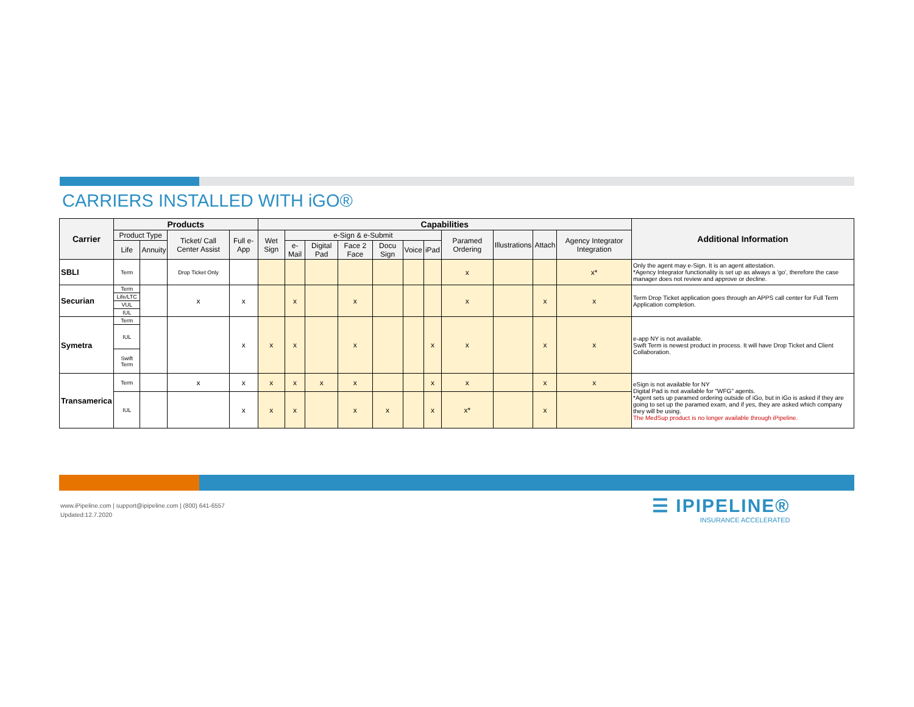CARRIERS INSTALLED WITH iGO®
| Carrier | Products | | | | Capabilities | | | | | | | | | | | Additional Information |
| --- | --- | --- | --- | --- | --- | --- | --- | --- | --- | --- | --- | --- | --- | --- | --- | --- |
| | Product Type | | Ticket/ Call Center Assist | Full e-App | Wet Sign | e-Sign & e-Submit | | | | | | Paramed Ordering | Illustrations | Attach | Agency Integrator Integration | |
| | Life | Annuity | | | | e-Mail | Digital Pad | Face 2 Face | Docu Sign | Voice | iPad | | | | | |
| SBLI | Term | | Drop Ticket Only | | | | | | | | | x | | | x* | Only the agent may e-Sign. It is an agent attestation. *Agency Integrator functionality is set up as always a 'go', therefore the case manager does not review and approve or decline. |
| Securian | Term | | x | x | | x | | x | | | | x | | x | x | Term Drop Ticket application goes through an APPS call center for Full Term Application completion. |
| | Life/LTC | | | | | | | | | | | | | | | |
| | VUL | | | | | | | | | | | | | | | |
| | IUL | | | | | | | | | | | | | | | |
| Symetra | Term | | | x | x | x | | x | | | x | x | | x | x | e-app NY is not available. Swift Term is newest product in process. It will have Drop Ticket and Client Collaboration. |
| | IUL | | | | | | | | | | | | | | | |
| | Swift Term | | | | | | | | | | | | | | | |
| Transamerica | Term | | x | x | x | x | x | x | | | x | x | | x | x | eSign is not available for NY Digital Pad is not available for "WFG" agents. *Agent sets up paramed ordering outside of iGo, but in iGo is asked if they are going to set up the paramed exam, and if yes, they are asked which company they will be using. The MedSup product is no longer available through iPipeline. |
| | IUL | | | x | x | x | | x | x | | x | x* | | x | | |
www.iPipeline.com | support@ipipeline.com | (800) 641-6557
Updated:12.7.2020
☰ IPIPELINE®
INSURANCE ACCELERATED